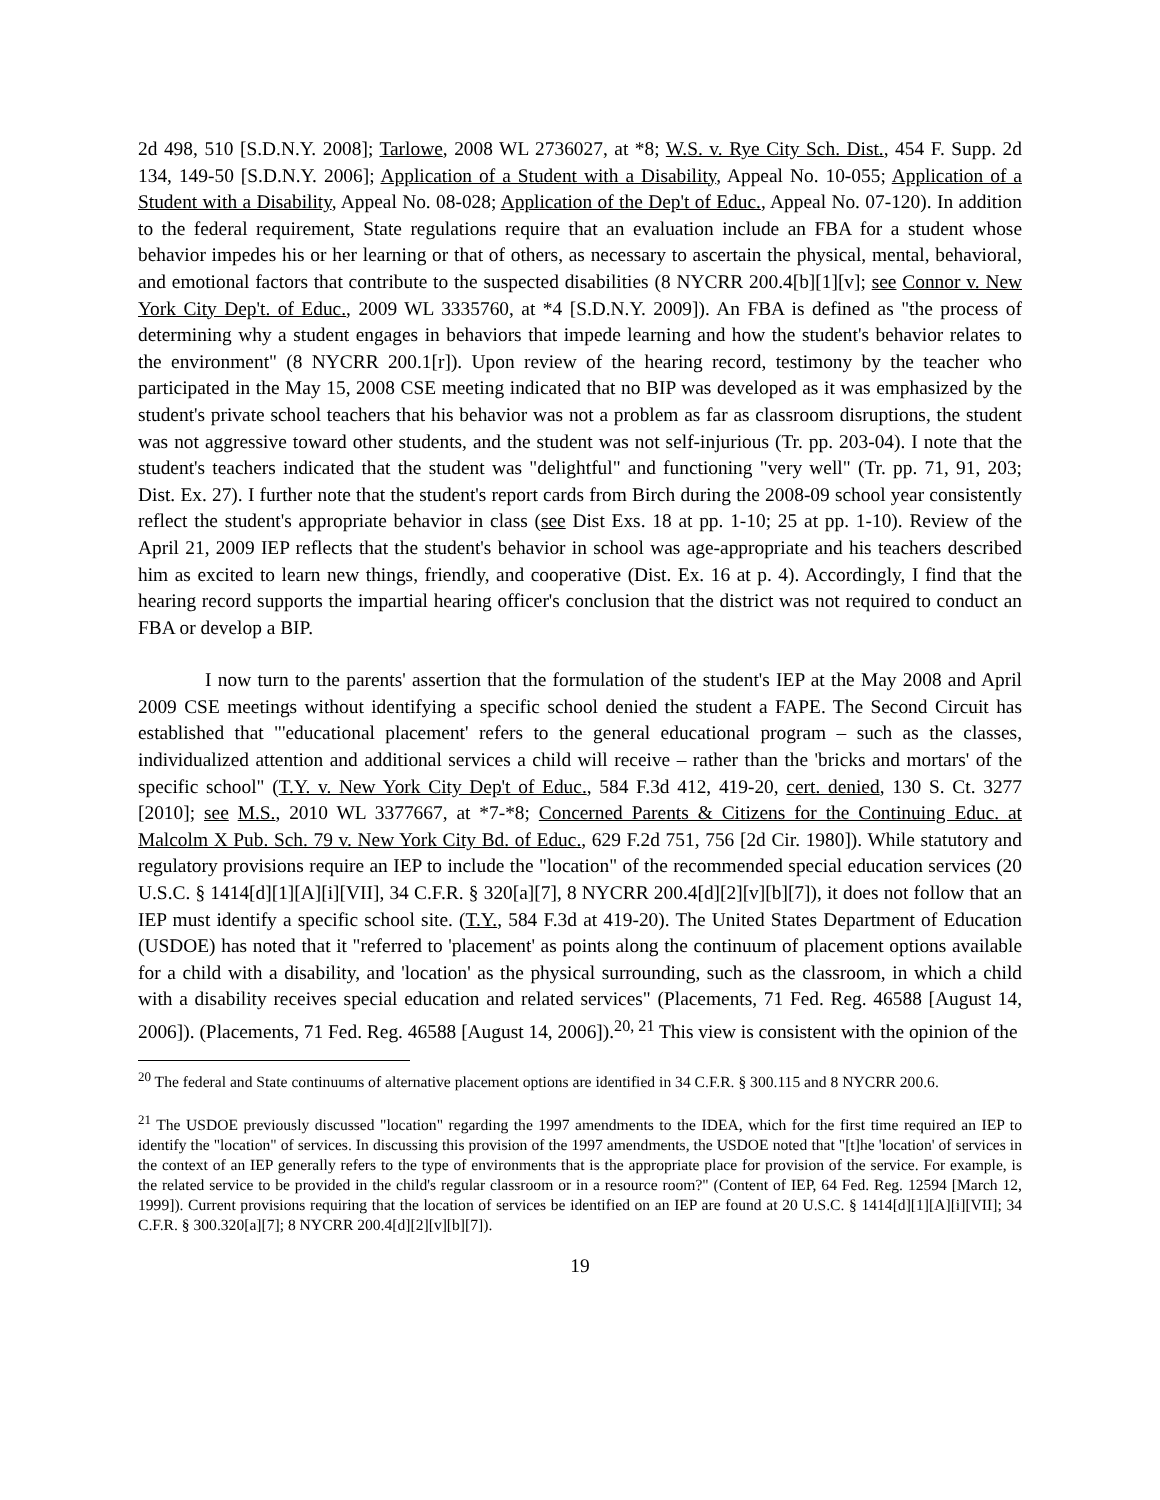2d 498, 510 [S.D.N.Y. 2008]; Tarlowe, 2008 WL 2736027, at *8; W.S. v. Rye City Sch. Dist., 454 F. Supp. 2d 134, 149-50 [S.D.N.Y. 2006]; Application of a Student with a Disability, Appeal No. 10-055; Application of a Student with a Disability, Appeal No. 08-028; Application of the Dep't of Educ., Appeal No. 07-120). In addition to the federal requirement, State regulations require that an evaluation include an FBA for a student whose behavior impedes his or her learning or that of others, as necessary to ascertain the physical, mental, behavioral, and emotional factors that contribute to the suspected disabilities (8 NYCRR 200.4[b][1][v]; see Connor v. New York City Dep't. of Educ., 2009 WL 3335760, at *4 [S.D.N.Y. 2009]). An FBA is defined as "the process of determining why a student engages in behaviors that impede learning and how the student's behavior relates to the environment" (8 NYCRR 200.1[r]). Upon review of the hearing record, testimony by the teacher who participated in the May 15, 2008 CSE meeting indicated that no BIP was developed as it was emphasized by the student's private school teachers that his behavior was not a problem as far as classroom disruptions, the student was not aggressive toward other students, and the student was not self-injurious (Tr. pp. 203-04). I note that the student's teachers indicated that the student was "delightful" and functioning "very well" (Tr. pp. 71, 91, 203; Dist. Ex. 27). I further note that the student's report cards from Birch during the 2008-09 school year consistently reflect the student's appropriate behavior in class (see Dist Exs. 18 at pp. 1-10; 25 at pp. 1-10). Review of the April 21, 2009 IEP reflects that the student's behavior in school was age-appropriate and his teachers described him as excited to learn new things, friendly, and cooperative (Dist. Ex. 16 at p. 4). Accordingly, I find that the hearing record supports the impartial hearing officer's conclusion that the district was not required to conduct an FBA or develop a BIP.
I now turn to the parents' assertion that the formulation of the student's IEP at the May 2008 and April 2009 CSE meetings without identifying a specific school denied the student a FAPE. The Second Circuit has established that "'educational placement' refers to the general educational program – such as the classes, individualized attention and additional services a child will receive – rather than the 'bricks and mortars' of the specific school" (T.Y. v. New York City Dep't of Educ., 584 F.3d 412, 419-20, cert. denied, 130 S. Ct. 3277 [2010]; see M.S., 2010 WL 3377667, at *7-*8; Concerned Parents & Citizens for the Continuing Educ. at Malcolm X Pub. Sch. 79 v. New York City Bd. of Educ., 629 F.2d 751, 756 [2d Cir. 1980]). While statutory and regulatory provisions require an IEP to include the "location" of the recommended special education services (20 U.S.C. § 1414[d][1][A][i][VII], 34 C.F.R. § 320[a][7], 8 NYCRR 200.4[d][2][v][b][7]), it does not follow that an IEP must identify a specific school site. (T.Y., 584 F.3d at 419-20). The United States Department of Education (USDOE) has noted that it "referred to 'placement' as points along the continuum of placement options available for a child with a disability, and 'location' as the physical surrounding, such as the classroom, in which a child with a disability receives special education and related services" (Placements, 71 Fed. Reg. 46588 [August 14, 2006]). (Placements, 71 Fed. Reg. 46588 [August 14, 2006]).<sup>20, 21</sup> This view is consistent with the opinion of the
<sup>20</sup> The federal and State continuums of alternative placement options are identified in 34 C.F.R. § 300.115 and 8 NYCRR 200.6.
<sup>21</sup> The USDOE previously discussed "location" regarding the 1997 amendments to the IDEA, which for the first time required an IEP to identify the "location" of services. In discussing this provision of the 1997 amendments, the USDOE noted that "[t]he 'location' of services in the context of an IEP generally refers to the type of environments that is the appropriate place for provision of the service. For example, is the related service to be provided in the child's regular classroom or in a resource room?" (Content of IEP, 64 Fed. Reg. 12594 [March 12, 1999]). Current provisions requiring that the location of services be identified on an IEP are found at 20 U.S.C. § 1414[d][1][A][i][VII]; 34 C.F.R. § 300.320[a][7]; 8 NYCRR 200.4[d][2][v][b][7]).
19